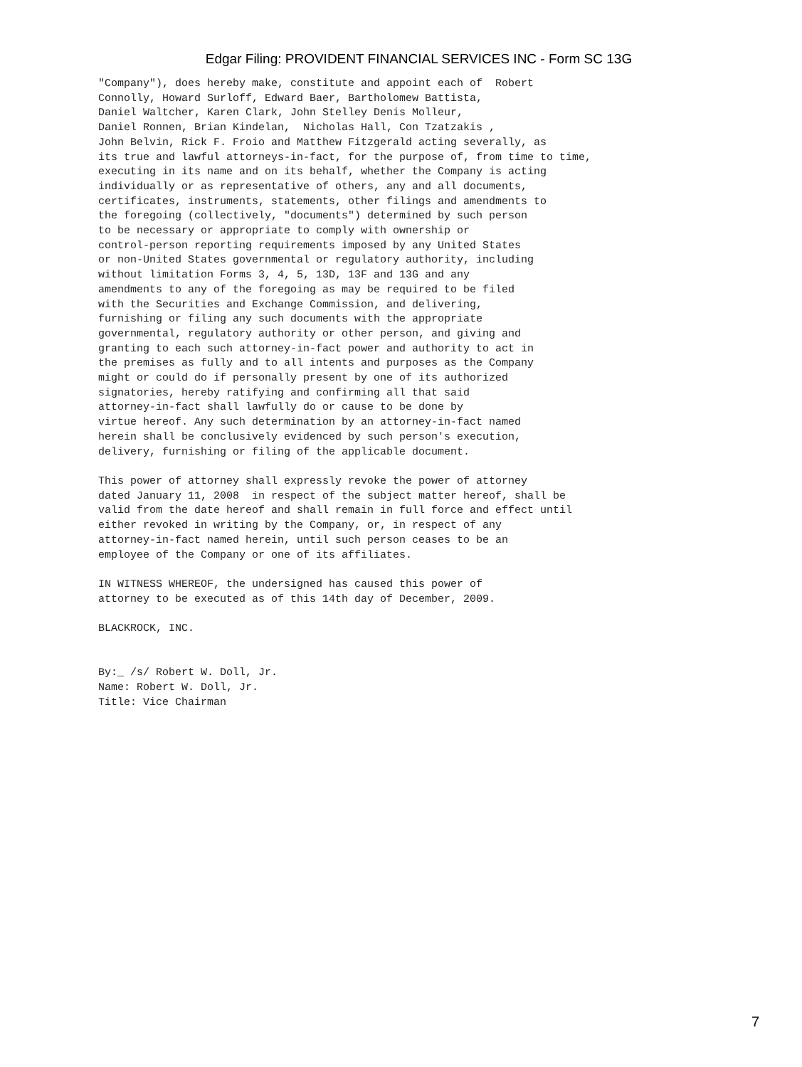Edgar Filing: PROVIDENT FINANCIAL SERVICES INC - Form SC 13G
"Company"), does hereby make, constitute and appoint each of  Robert
Connolly, Howard Surloff, Edward Baer, Bartholomew Battista,
Daniel Waltcher, Karen Clark, John Stelley Denis Molleur,
Daniel Ronnen, Brian Kindelan,  Nicholas Hall, Con Tzatzakis ,
John Belvin, Rick F. Froio and Matthew Fitzgerald acting severally, as
its true and lawful attorneys-in-fact, for the purpose of, from time to time,
executing in its name and on its behalf, whether the Company is acting
individually or as representative of others, any and all documents,
certificates, instruments, statements, other filings and amendments to
the foregoing (collectively, "documents") determined by such person
to be necessary or appropriate to comply with ownership or
control-person reporting requirements imposed by any United States
or non-United States governmental or regulatory authority, including
without limitation Forms 3, 4, 5, 13D, 13F and 13G and any
amendments to any of the foregoing as may be required to be filed
with the Securities and Exchange Commission, and delivering,
furnishing or filing any such documents with the appropriate
governmental, regulatory authority or other person, and giving and
granting to each such attorney-in-fact power and authority to act in
the premises as fully and to all intents and purposes as the Company
might or could do if personally present by one of its authorized
signatories, hereby ratifying and confirming all that said
attorney-in-fact shall lawfully do or cause to be done by
virtue hereof. Any such determination by an attorney-in-fact named
herein shall be conclusively evidenced by such person's execution,
delivery, furnishing or filing of the applicable document.

This power of attorney shall expressly revoke the power of attorney
dated January 11, 2008  in respect of the subject matter hereof, shall be
valid from the date hereof and shall remain in full force and effect until
either revoked in writing by the Company, or, in respect of any
attorney-in-fact named herein, until such person ceases to be an
employee of the Company or one of its affiliates.

IN WITNESS WHEREOF, the undersigned has caused this power of
attorney to be executed as of this 14th day of December, 2009.

BLACKROCK, INC.


By:_ /s/ Robert W. Doll, Jr.
Name: Robert W. Doll, Jr.
Title: Vice Chairman
7